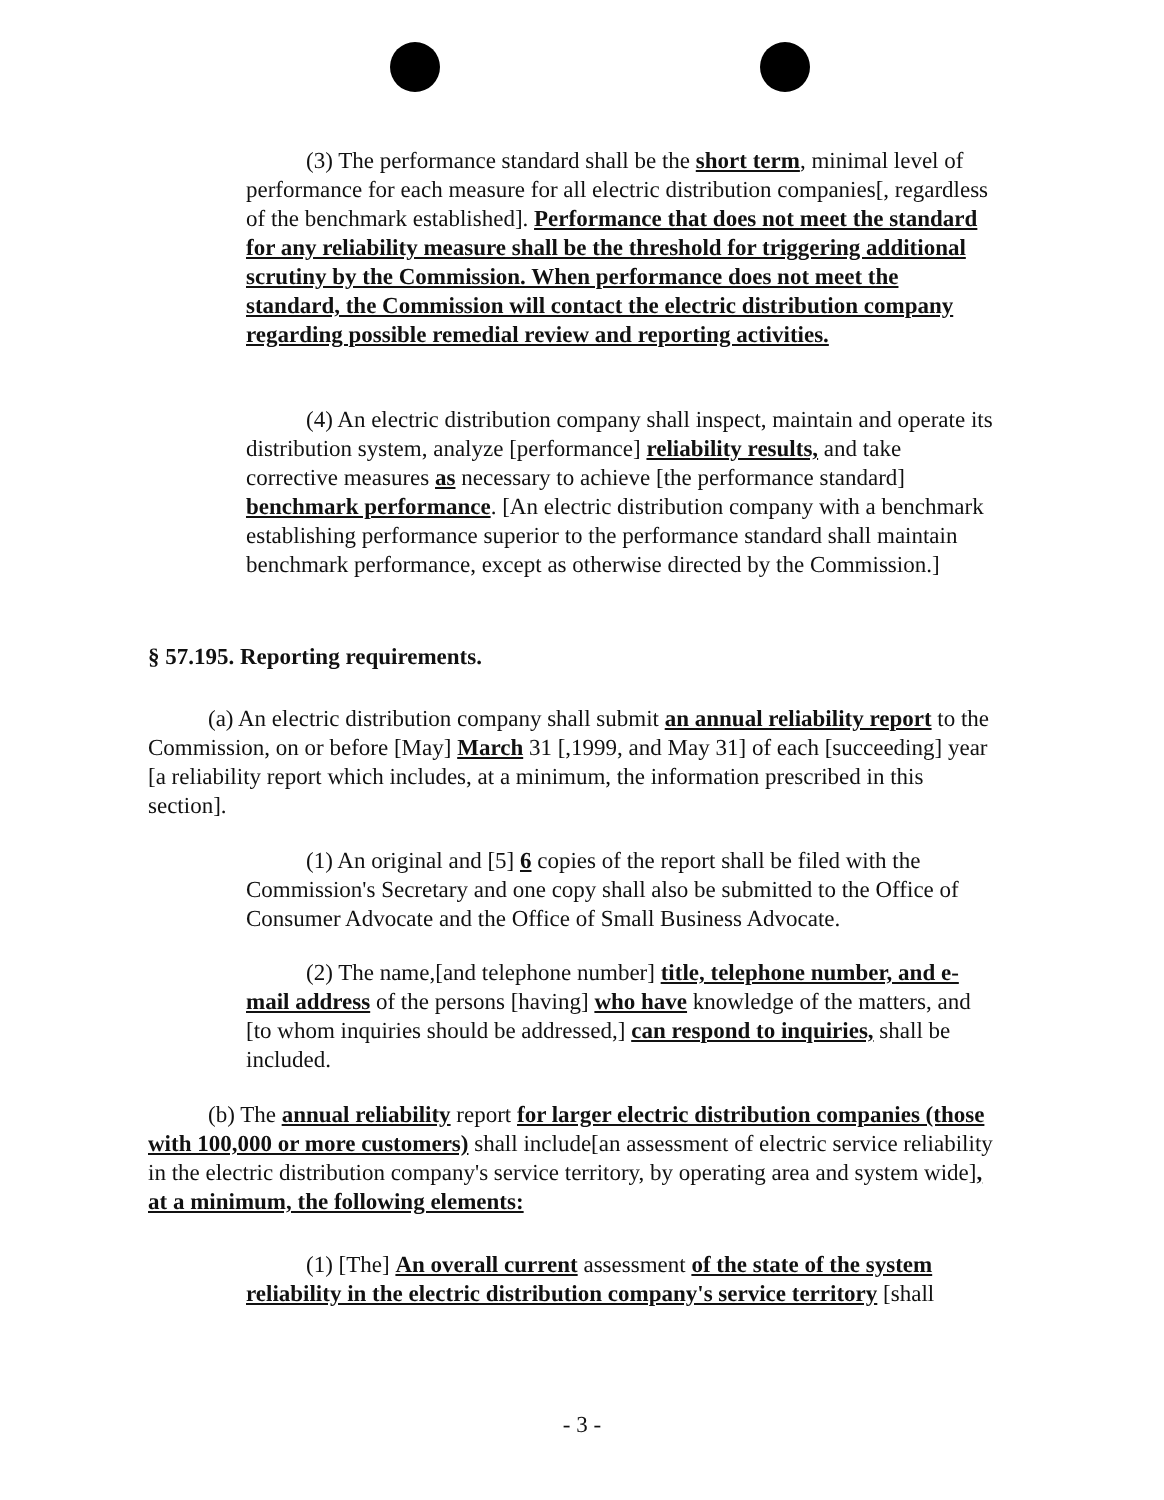(3) The performance standard shall be the short term, minimal level of performance for each measure for all electric distribution companies[, regardless of the benchmark established]. Performance that does not meet the standard for any reliability measure shall be the threshold for triggering additional scrutiny by the Commission. When performance does not meet the standard, the Commission will contact the electric distribution company regarding possible remedial review and reporting activities.
(4) An electric distribution company shall inspect, maintain and operate its distribution system, analyze [performance] reliability results, and take corrective measures as necessary to achieve [the performance standard] benchmark performance. [An electric distribution company with a benchmark establishing performance superior to the performance standard shall maintain benchmark performance, except as otherwise directed by the Commission.]
§ 57.195. Reporting requirements.
(a) An electric distribution company shall submit an annual reliability report to the Commission, on or before [May] March 31 [,1999, and May 31] of each [succeeding] year [a reliability report which includes, at a minimum, the information prescribed in this section].
(1) An original and [5] 6 copies of the report shall be filed with the Commission's Secretary and one copy shall also be submitted to the Office of Consumer Advocate and the Office of Small Business Advocate.
(2) The name,[and telephone number] title, telephone number, and e-mail address of the persons [having] who have knowledge of the matters, and [to whom inquiries should be addressed,] can respond to inquiries, shall be included.
(b) The annual reliability report for larger electric distribution companies (those with 100,000 or more customers) shall include[an assessment of electric service reliability in the electric distribution company's service territory, by operating area and system wide], at a minimum, the following elements:
(1) [The] An overall current assessment of the state of the system reliability in the electric distribution company's service territory [shall
- 3 -